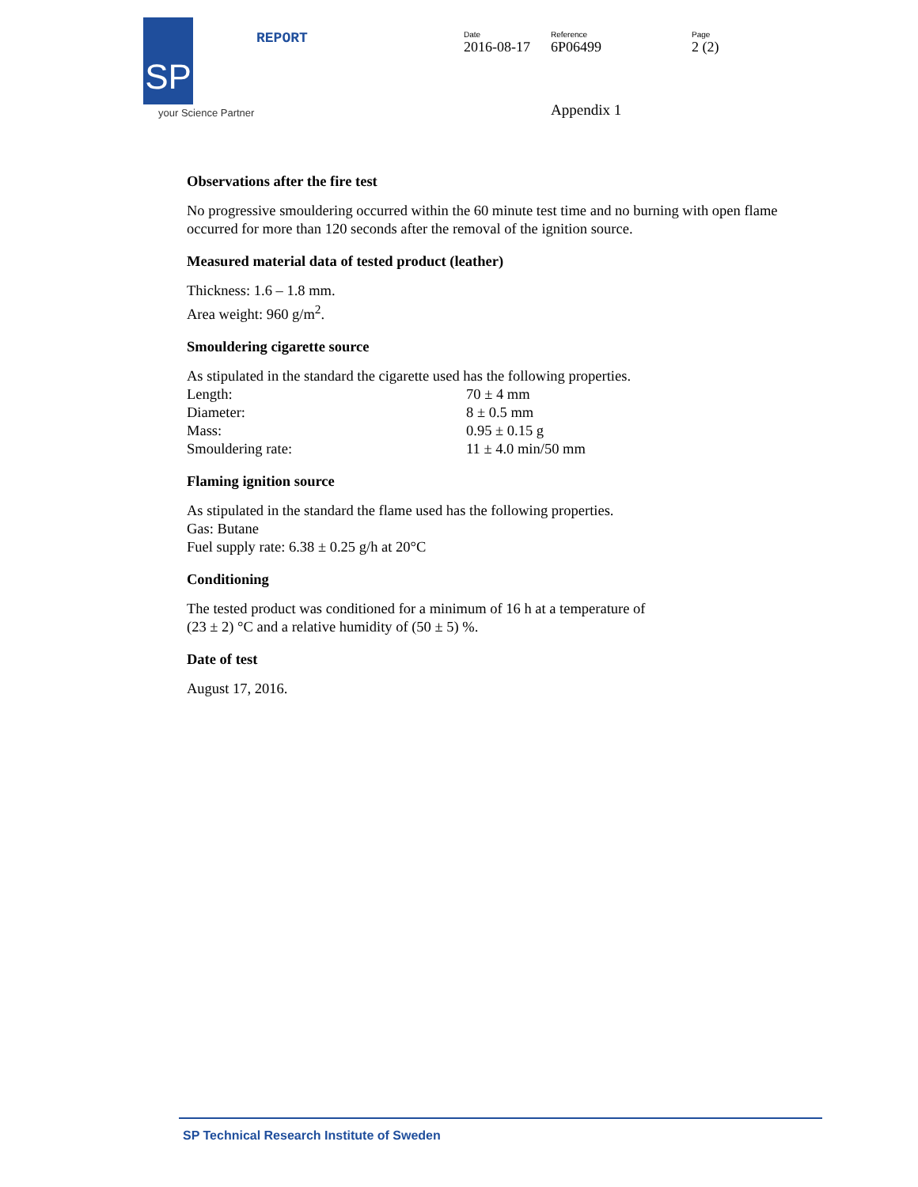SP
your Science Partner
REPORT Date
2016-08-17
Reference
6P06499
Page
2 (2)
Appendix 1
Observations after the fire test
No progressive smouldering occurred within the 60 minute test time and no burning with open flame occurred for more than 120 seconds after the removal of the ignition source.
Measured material data of tested product (leather)
Thickness: 1.6 – 1.8 mm.
Area weight: 960 g/m<sup>2</sup>.
Smouldering cigarette source
As stipulated in the standard the cigarette used has the following properties.
| Length: | 70 ± 4 mm |
| Diameter: | 8 ± 0.5 mm |
| Mass: | 0.95 ± 0.15 g |
| Smouldering rate: | 11 ± 4.0 min/50 mm |
Flaming ignition source
As stipulated in the standard the flame used has the following properties.
Gas: Butane
Fuel supply rate: 6.38 ± 0.25 g/h at 20°C
Conditioning
The tested product was conditioned for a minimum of 16 h at a temperature of
(23 ± 2) °C and a relative humidity of (50 ± 5) %.
Date of test
August 17, 2016.
SP Technical Research Institute of Sweden